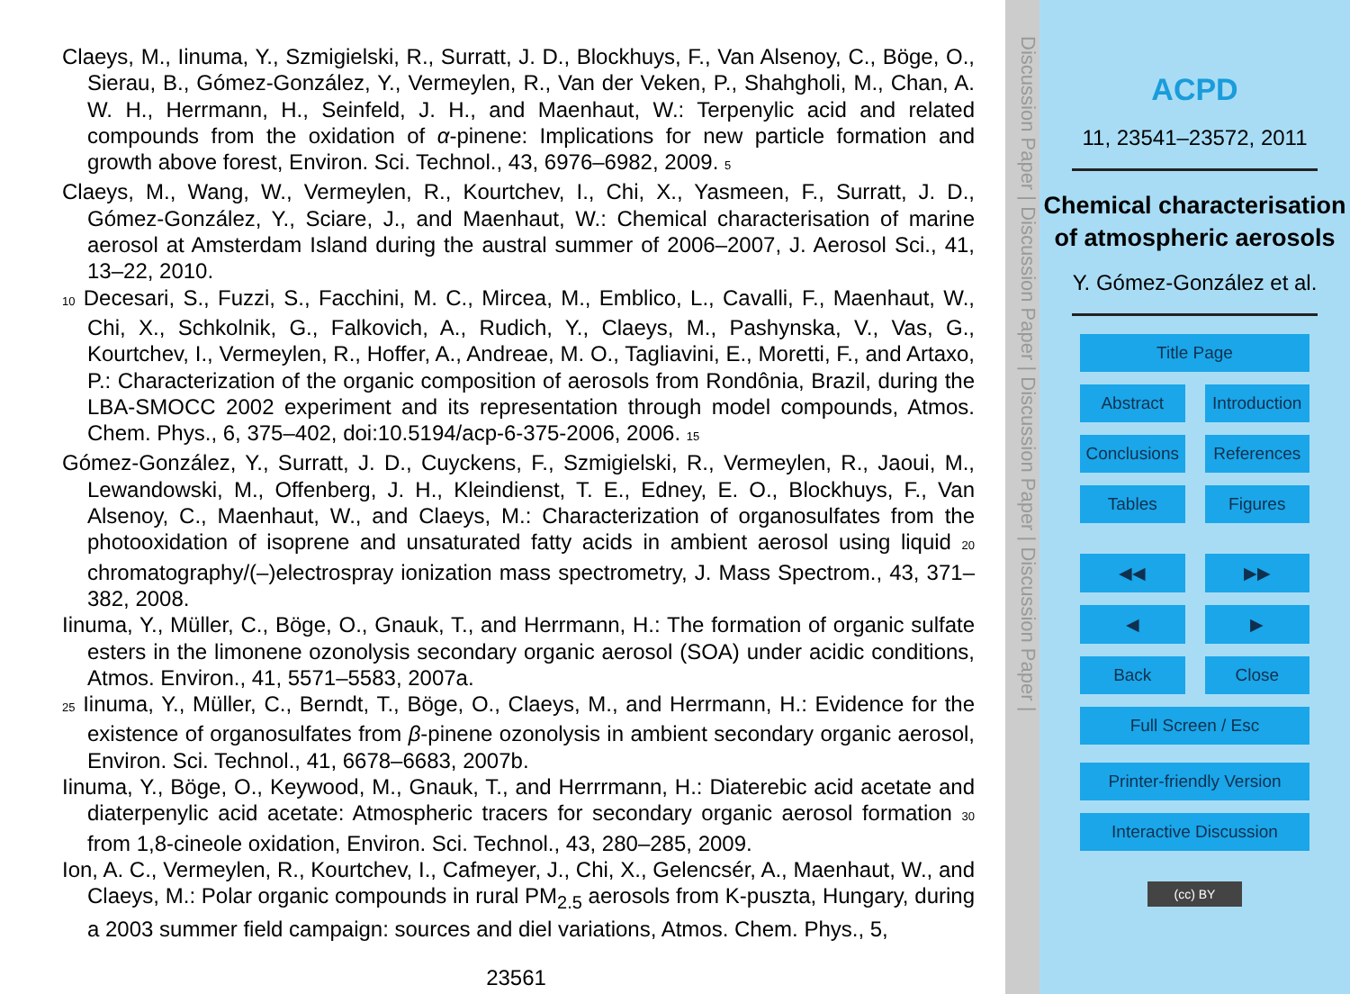Claeys, M., Iinuma, Y., Szmigielski, R., Surratt, J. D., Blockhuys, F., Van Alsenoy, C., Böge, O., Sierau, B., Gómez-González, Y., Vermeylen, R., Van der Veken, P., Shahgholi, M., Chan, A. W. H., Herrmann, H., Seinfeld, J. H., and Maenhaut, W.: Terpenylic acid and related compounds from the oxidation of α-pinene: Implications for new particle formation and growth above forest, Environ. Sci. Technol., 43, 6976–6982, 2009. 5
Claeys, M., Wang, W., Vermeylen, R., Kourtchev, I., Chi, X., Yasmeen, F., Surratt, J. D., Gómez-González, Y., Sciare, J., and Maenhaut, W.: Chemical characterisation of marine aerosol at Amsterdam Island during the austral summer of 2006–2007, J. Aerosol Sci., 41, 13–22, 2010.
10 Decesari, S., Fuzzi, S., Facchini, M. C., Mircea, M., Emblico, L., Cavalli, F., Maenhaut, W., Chi, X., Schkolnik, G., Falkovich, A., Rudich, Y., Claeys, M., Pashynska, V., Vas, G., Kourtchev, I., Vermeylen, R., Hoffer, A., Andreae, M. O., Tagliavini, E., Moretti, F., and Artaxo, P.: Characterization of the organic composition of aerosols from Rondônia, Brazil, during the LBA-SMOCC 2002 experiment and its representation through model compounds, Atmos. Chem. Phys., 6, 375–402, doi:10.5194/acp-6-375-2006, 2006. 15
Gómez-González, Y., Surratt, J. D., Cuyckens, F., Szmigielski, R., Vermeylen, R., Jaoui, M., Lewandowski, M., Offenberg, J. H., Kleindienst, T. E., Edney, E. O., Blockhuys, F., Van Alsenoy, C., Maenhaut, W., and Claeys, M.: Characterization of organosulfates from the photooxidation of isoprene and unsaturated fatty acids in ambient aerosol using liquid 20 chromatography/(–)electrospray ionization mass spectrometry, J. Mass Spectrom., 43, 371–382, 2008.
Iinuma, Y., Müller, C., Böge, O., Gnauk, T., and Herrmann, H.: The formation of organic sulfate esters in the limonene ozonolysis secondary organic aerosol (SOA) under acidic conditions, Atmos. Environ., 41, 5571–5583, 2007a.
25 Iinuma, Y., Müller, C., Berndt, T., Böge, O., Claeys, M., and Herrmann, H.: Evidence for the existence of organosulfates from β-pinene ozonolysis in ambient secondary organic aerosol, Environ. Sci. Technol., 41, 6678–6683, 2007b.
Iinuma, Y., Böge, O., Keywood, M., Gnauk, T., and Herrrmann, H.: Diaterebic acid acetate and diaterpenylic acid acetate: Atmospheric tracers for secondary organic aerosol formation 30 from 1,8-cineole oxidation, Environ. Sci. Technol., 43, 280–285, 2009.
Ion, A. C., Vermeylen, R., Kourtchev, I., Cafmeyer, J., Chi, X., Gelencsér, A., Maenhaut, W., and Claeys, M.: Polar organic compounds in rural PM<sub>2.5</sub> aerosols from K-puszta, Hungary, during a 2003 summer field campaign: sources and diel variations, Atmos. Chem. Phys., 5,
23561
Discussion Paper | Discussion Paper | Discussion Paper | Discussion Paper |
ACPD
11, 23541–23572, 2011
Chemical characterisation of atmospheric aerosols
Y. Gómez-González et al.
Title Page
Abstract Introduction
Conclusions References
Tables Figures
◀◀ ▶▶
◀ ▶
Back Close
Full Screen / Esc
Printer-friendly Version
Interactive Discussion
(cc) BY